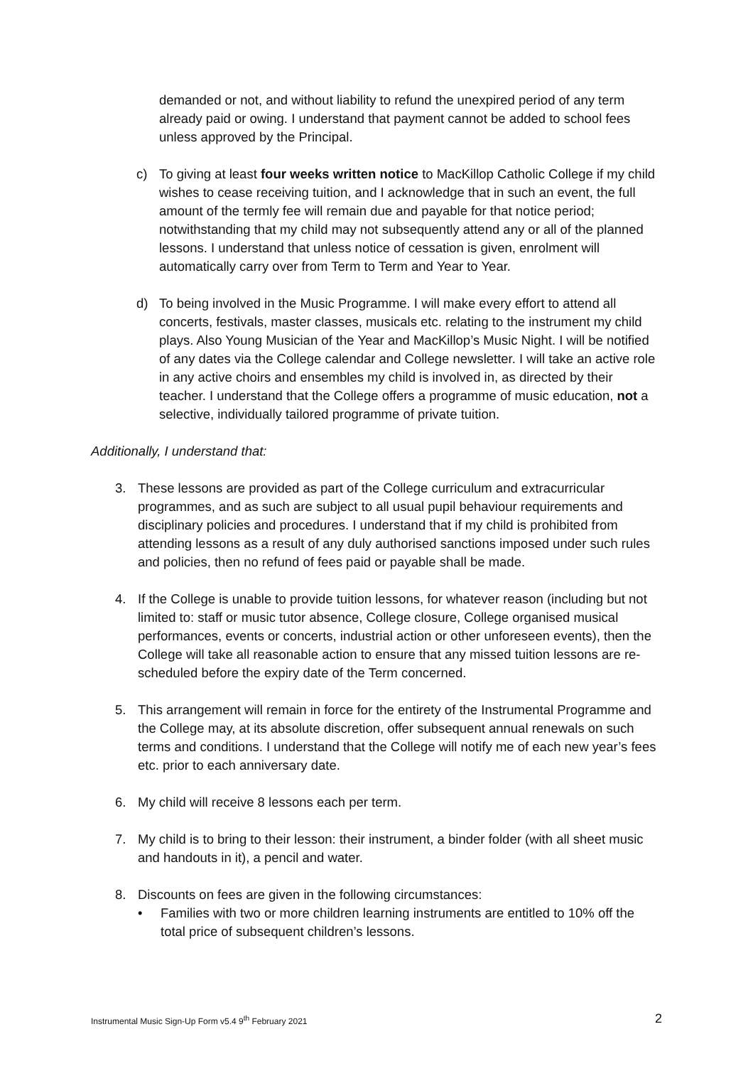demanded or not, and without liability to refund the unexpired period of any term already paid or owing. I understand that payment cannot be added to school fees unless approved by the Principal.
c) To giving at least four weeks written notice to MacKillop Catholic College if my child wishes to cease receiving tuition, and I acknowledge that in such an event, the full amount of the termly fee will remain due and payable for that notice period; notwithstanding that my child may not subsequently attend any or all of the planned lessons. I understand that unless notice of cessation is given, enrolment will automatically carry over from Term to Term and Year to Year.
d) To being involved in the Music Programme. I will make every effort to attend all concerts, festivals, master classes, musicals etc. relating to the instrument my child plays. Also Young Musician of the Year and MacKillop’s Music Night. I will be notified of any dates via the College calendar and College newsletter. I will take an active role in any active choirs and ensembles my child is involved in, as directed by their teacher. I understand that the College offers a programme of music education, not a selective, individually tailored programme of private tuition.
Additionally, I understand that:
3. These lessons are provided as part of the College curriculum and extracurricular programmes, and as such are subject to all usual pupil behaviour requirements and disciplinary policies and procedures. I understand that if my child is prohibited from attending lessons as a result of any duly authorised sanctions imposed under such rules and policies, then no refund of fees paid or payable shall be made.
4. If the College is unable to provide tuition lessons, for whatever reason (including but not limited to: staff or music tutor absence, College closure, College organised musical performances, events or concerts, industrial action or other unforeseen events), then the College will take all reasonable action to ensure that any missed tuition lessons are re-scheduled before the expiry date of the Term concerned.
5. This arrangement will remain in force for the entirety of the Instrumental Programme and the College may, at its absolute discretion, offer subsequent annual renewals on such terms and conditions. I understand that the College will notify me of each new year’s fees etc. prior to each anniversary date.
6. My child will receive 8 lessons each per term.
7. My child is to bring to their lesson: their instrument, a binder folder (with all sheet music and handouts in it), a pencil and water.
8. Discounts on fees are given in the following circumstances:
• Families with two or more children learning instruments are entitled to 10% off the total price of subsequent children’s lessons.
Instrumental Music Sign-Up Form v5.4 9<sup>th</sup> February 2021 2